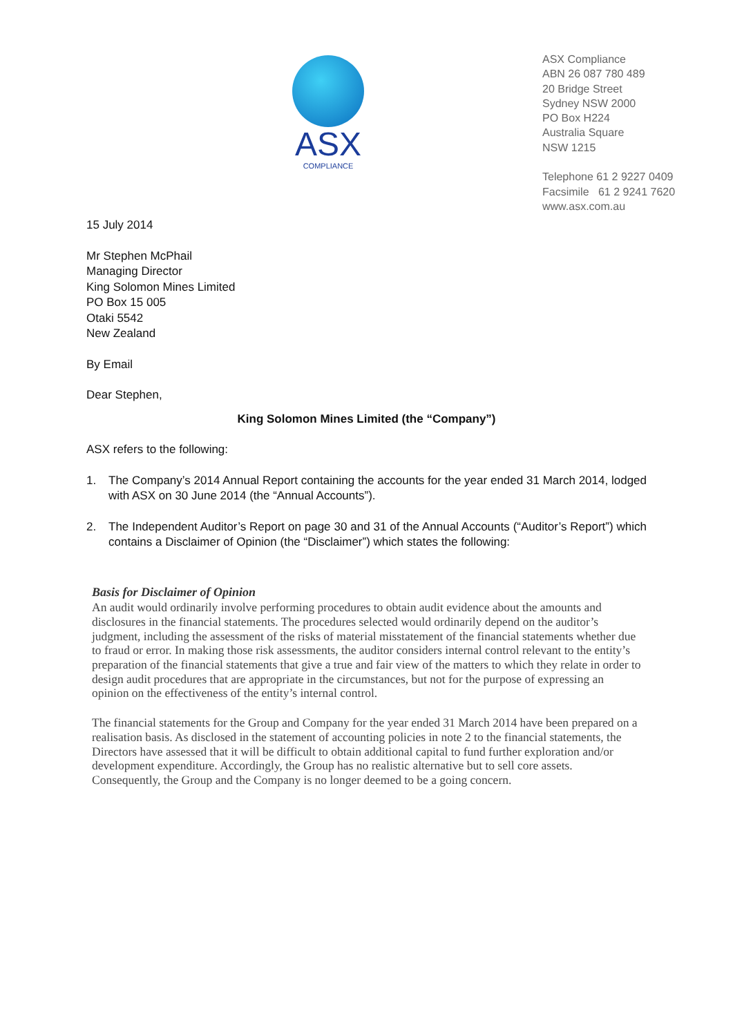ASX
COMPLIANCE
ASX Compliance
ABN 26 087 780 489
20 Bridge Street
Sydney NSW 2000
PO Box H224
Australia Square
NSW 1215
Telephone 61 2 9227 0409
Facsimile 61 2 9241 7620
www.asx.com.au
15 July 2014
Mr Stephen McPhail
Managing Director
King Solomon Mines Limited
PO Box 15 005
Otaki 5542
New Zealand
By Email
Dear Stephen,
King Solomon Mines Limited (the “Company”)
ASX refers to the following:
1. The Company’s 2014 Annual Report containing the accounts for the year ended 31 March 2014, lodged with ASX on 30 June 2014 (the “Annual Accounts”).
2. The Independent Auditor’s Report on page 30 and 31 of the Annual Accounts (“Auditor’s Report”) which contains a Disclaimer of Opinion (the “Disclaimer”) which states the following:
Basis for Disclaimer of Opinion
An audit would ordinarily involve performing procedures to obtain audit evidence about the amounts and disclosures in the financial statements. The procedures selected would ordinarily depend on the auditor’s judgment, including the assessment of the risks of material misstatement of the financial statements whether due to fraud or error. In making those risk assessments, the auditor considers internal control relevant to the entity’s preparation of the financial statements that give a true and fair view of the matters to which they relate in order to design audit procedures that are appropriate in the circumstances, but not for the purpose of expressing an opinion on the effectiveness of the entity’s internal control.
The financial statements for the Group and Company for the year ended 31 March 2014 have been prepared on a realisation basis. As disclosed in the statement of accounting policies in note 2 to the financial statements, the Directors have assessed that it will be difficult to obtain additional capital to fund further exploration and/or development expenditure. Accordingly, the Group has no realistic alternative but to sell core assets. Consequently, the Group and the Company is no longer deemed to be a going concern.